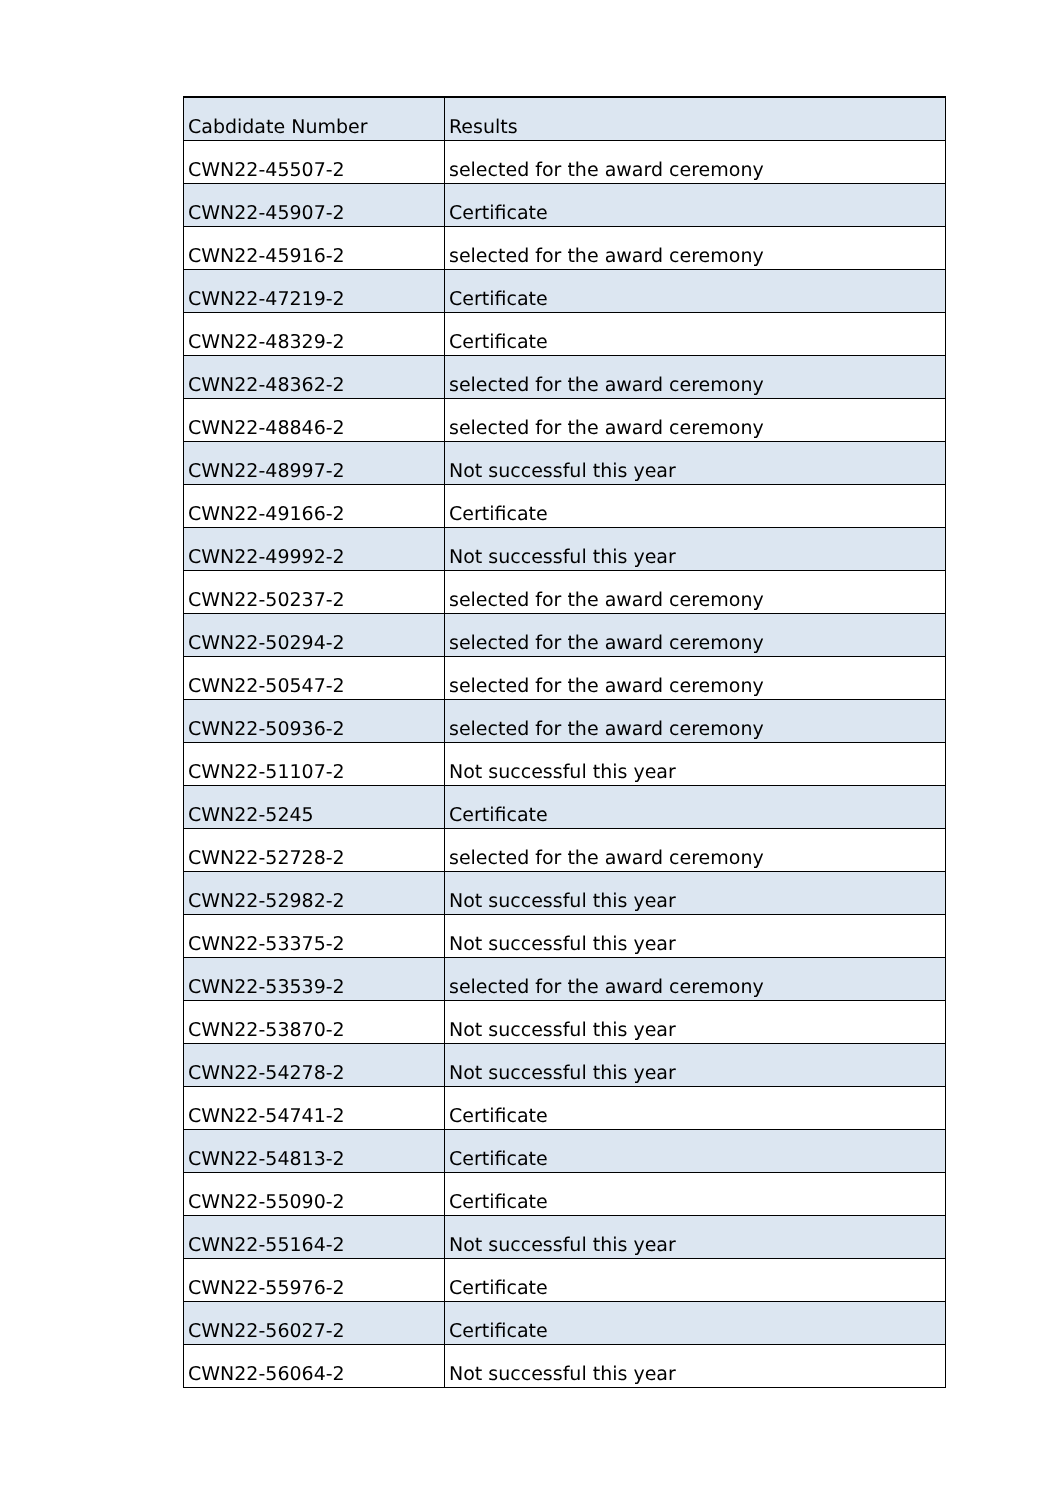| Cabdidate Number | Results |
| --- | --- |
| CWN22-45507-2 | selected for the award ceremony |
| CWN22-45907-2 | Certificate |
| CWN22-45916-2 | selected for the award ceremony |
| CWN22-47219-2 | Certificate |
| CWN22-48329-2 | Certificate |
| CWN22-48362-2 | selected for the award ceremony |
| CWN22-48846-2 | selected for the award ceremony |
| CWN22-48997-2 | Not successful this year |
| CWN22-49166-2 | Certificate |
| CWN22-49992-2 | Not successful this year |
| CWN22-50237-2 | selected for the award ceremony |
| CWN22-50294-2 | selected for the award ceremony |
| CWN22-50547-2 | selected for the award ceremony |
| CWN22-50936-2 | selected for the award ceremony |
| CWN22-51107-2 | Not successful this year |
| CWN22-5245 | Certificate |
| CWN22-52728-2 | selected for the award ceremony |
| CWN22-52982-2 | Not successful this year |
| CWN22-53375-2 | Not successful this year |
| CWN22-53539-2 | selected for the award ceremony |
| CWN22-53870-2 | Not successful this year |
| CWN22-54278-2 | Not successful this year |
| CWN22-54741-2 | Certificate |
| CWN22-54813-2 | Certificate |
| CWN22-55090-2 | Certificate |
| CWN22-55164-2 | Not successful this year |
| CWN22-55976-2 | Certificate |
| CWN22-56027-2 | Certificate |
| CWN22-56064-2 | Not successful this year |